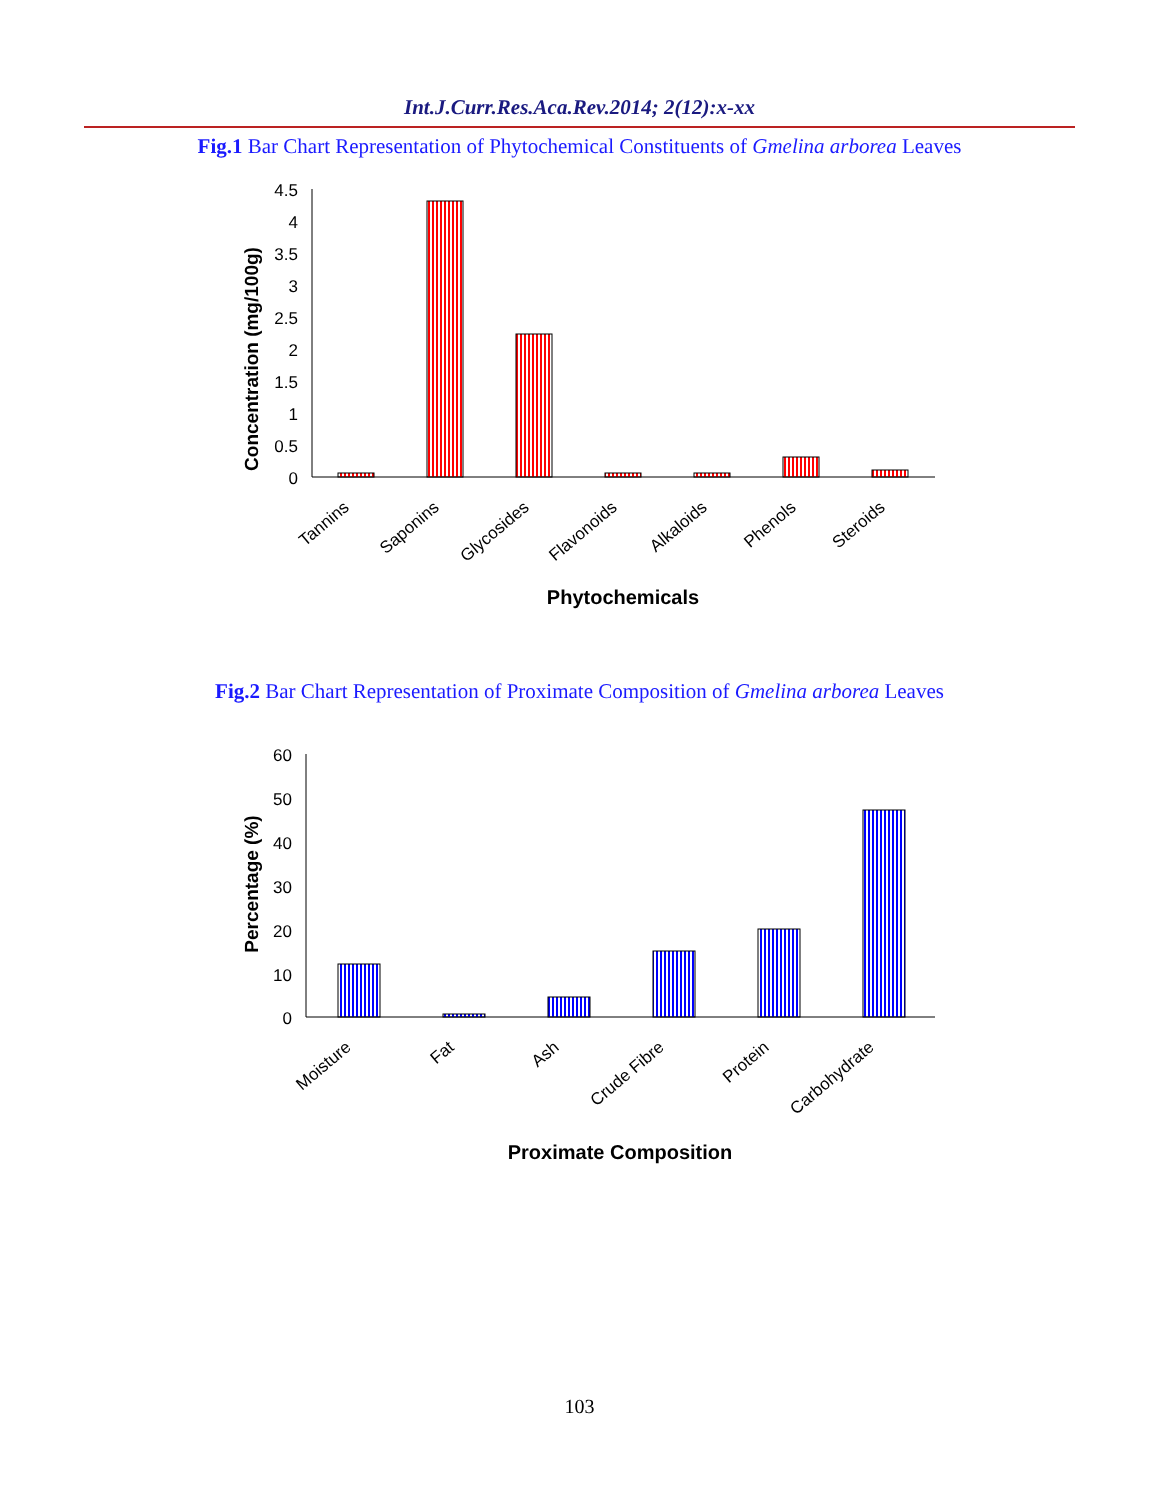Int.J.Curr.Res.Aca.Rev.2014; 2(12):x-xx
Fig.1 Bar Chart Representation of Phytochemical Constituents of Gmelina arborea Leaves
Concentration (mg/100g)
4.5
4
3.5
3
2.5
2
1.5
1
0.5
0
Tannins
Saponins
Glycosides
Flavonoids
Alkaloids
Phenols
Steroids
Phytochemicals
Fig.2 Bar Chart Representation of Proximate Composition of Gmelina arborea Leaves
Percentage (%)
60
50
40
30
20
10
0
Moisture
Fat
Ash
Crude Fibre
Protein
Carbohydrate
Proximate Composition
103